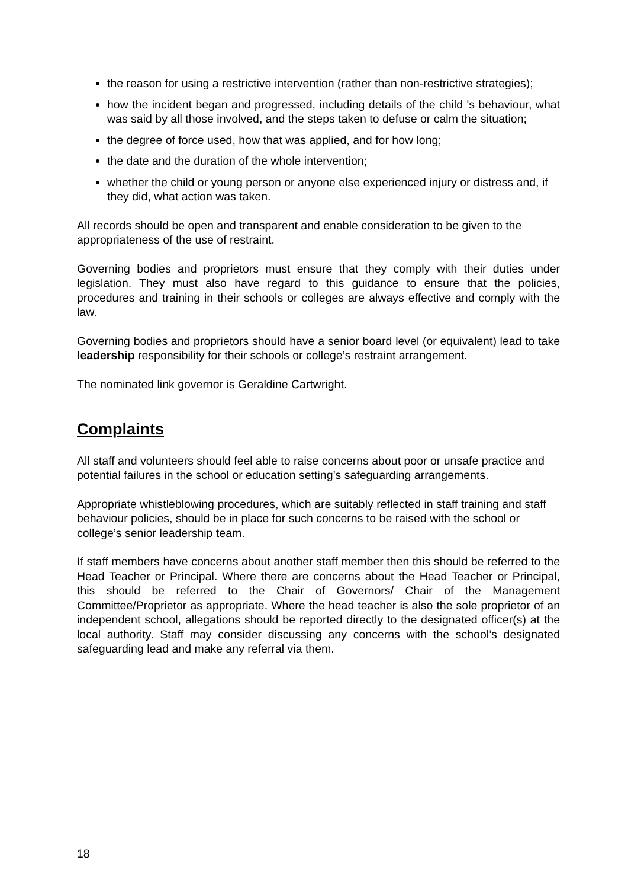the reason for using a restrictive intervention (rather than non-restrictive strategies);
how the incident began and progressed, including details of the child 's behaviour, what was said by all those involved, and the steps taken to defuse or calm the situation;
the degree of force used, how that was applied, and for how long;
the date and the duration of the whole intervention;
whether the child or young person or anyone else experienced injury or distress and, if they did, what action was taken.
All records should be open and transparent and enable consideration to be given to the appropriateness of the use of restraint.
Governing bodies and proprietors must ensure that they comply with their duties under legislation. They must also have regard to this guidance to ensure that the policies, procedures and training in their schools or colleges are always effective and comply with the law.
Governing bodies and proprietors should have a senior board level (or equivalent) lead to take leadership responsibility for their schools or college’s restraint arrangement.
The nominated link governor is Geraldine Cartwright.
Complaints
All staff and volunteers should feel able to raise concerns about poor or unsafe practice and potential failures in the school or education setting’s safeguarding arrangements.
Appropriate whistleblowing procedures, which are suitably reflected in staff training and staff behaviour policies, should be in place for such concerns to be raised with the school or college’s senior leadership team.
If staff members have concerns about another staff member then this should be referred to the Head Teacher or Principal. Where there are concerns about the Head Teacher or Principal, this should be referred to the Chair of Governors/ Chair of the Management Committee/Proprietor as appropriate. Where the head teacher is also the sole proprietor of an independent school, allegations should be reported directly to the designated officer(s) at the local authority. Staff may consider discussing any concerns with the school’s designated safeguarding lead and make any referral via them.
18